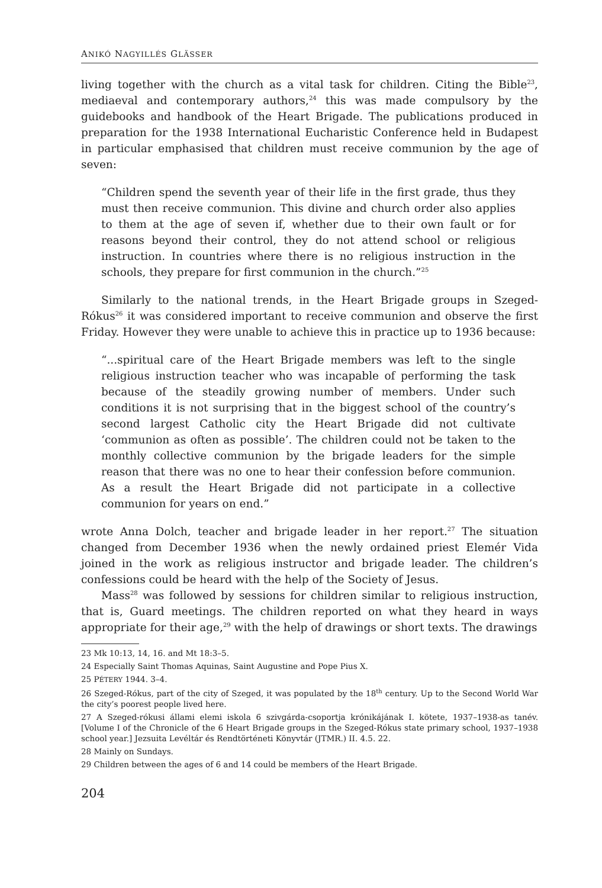ANIKÓ NAGYILLÉS GLÄSSER
living together with the church as a vital task for children. Citing the Bible<sup>23</sup>, mediaeval and contemporary authors,<sup>24</sup> this was made compulsory by the guidebooks and handbook of the Heart Brigade. The publications produced in preparation for the 1938 International Eucharistic Conference held in Budapest in particular emphasised that children must receive communion by the age of seven:
“Children spend the seventh year of their life in the first grade, thus they must then receive communion. This divine and church order also applies to them at the age of seven if, whether due to their own fault or for reasons beyond their control, they do not attend school or religious instruction. In countries where there is no religious instruction in the schools, they prepare for first communion in the church.”<sup>25</sup>
Similarly to the national trends, in the Heart Brigade groups in Szeged-Rókus<sup>26</sup> it was considered important to receive communion and observe the first Friday. However they were unable to achieve this in practice up to 1936 because:
“...spiritual care of the Heart Brigade members was left to the single religious instruction teacher who was incapable of performing the task because of the steadily growing number of members. Under such conditions it is not surprising that in the biggest school of the country’s second largest Catholic city the Heart Brigade did not cultivate ‘communion as often as possible’. The children could not be taken to the monthly collective communion by the brigade leaders for the simple reason that there was no one to hear their confession before communion. As a result the Heart Brigade did not participate in a collective communion for years on end.”
wrote Anna Dolch, teacher and brigade leader in her report.<sup>27</sup> The situation changed from December 1936 when the newly ordained priest Elemér Vida joined in the work as religious instructor and brigade leader. The children’s confessions could be heard with the help of the Society of Jesus.
Mass<sup>28</sup> was followed by sessions for children similar to religious instruction, that is, Guard meetings. The children reported on what they heard in ways appropriate for their age,<sup>29</sup> with the help of drawings or short texts. The drawings
23 Mk 10:13, 14, 16. and Mt 18:3–5.
24 Especially Saint Thomas Aquinas, Saint Augustine and Pope Pius X.
25 PÉTERY 1944. 3–4.
26 Szeged-Rókus, part of the city of Szeged, it was populated by the 18<sup>th</sup> century. Up to the Second World War the city’s poorest people lived here.
27 A Szeged-rókusi állami elemi iskola 6 szivgárda-csoportja krónikájának I. kötete, 1937–1938-as tanév. [Volume I of the Chronicle of the 6 Heart Brigade groups in the Szeged-Rókus state primary school, 1937–1938 school year.] Jezsuita Levéltár és Rendtörténeti Könyvtár (JTMR.) II. 4.5. 22.
28 Mainly on Sundays.
29 Children between the ages of 6 and 14 could be members of the Heart Brigade.
204